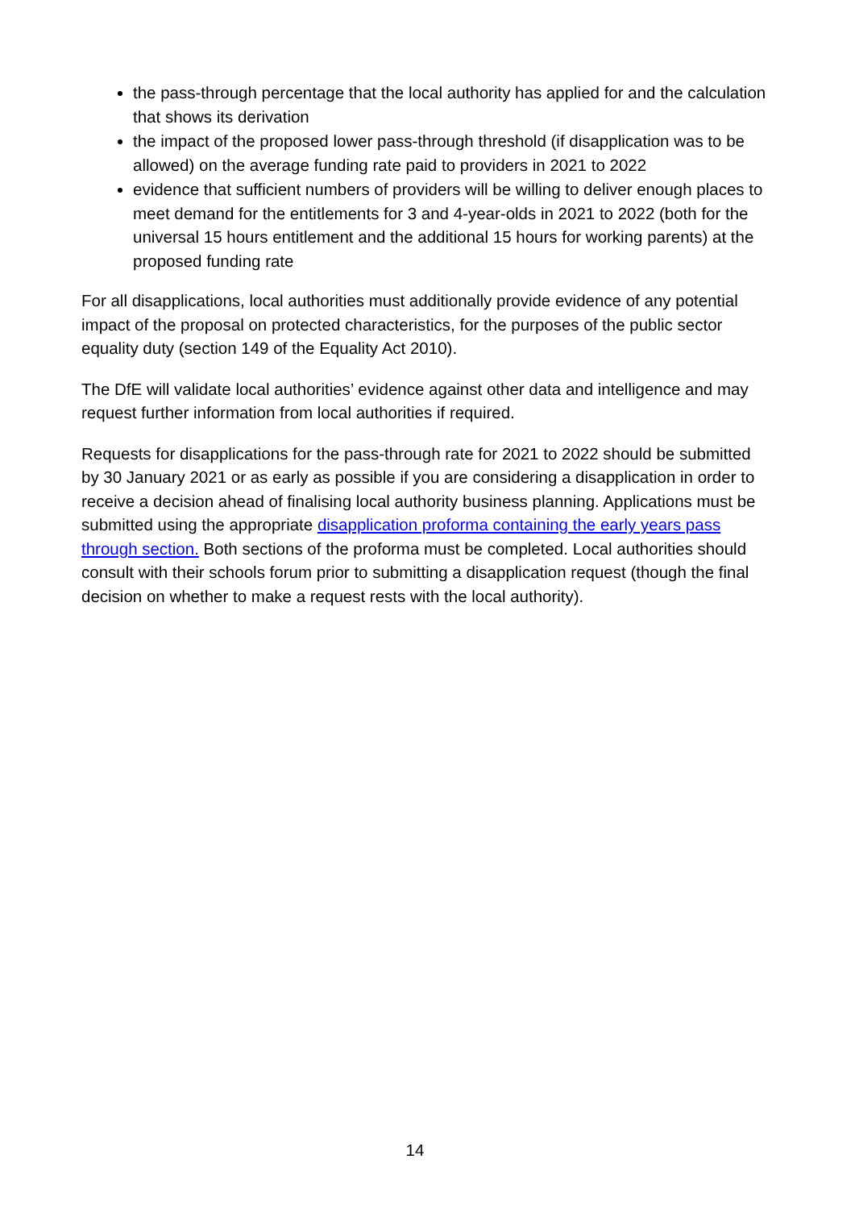the pass-through percentage that the local authority has applied for and the calculation that shows its derivation
the impact of the proposed lower pass-through threshold (if disapplication was to be allowed) on the average funding rate paid to providers in 2021 to 2022
evidence that sufficient numbers of providers will be willing to deliver enough places to meet demand for the entitlements for 3 and 4-year-olds in 2021 to 2022 (both for the universal 15 hours entitlement and the additional 15 hours for working parents) at the proposed funding rate
For all disapplications, local authorities must additionally provide evidence of any potential impact of the proposal on protected characteristics, for the purposes of the public sector equality duty (section 149 of the Equality Act 2010).
The DfE will validate local authorities’ evidence against other data and intelligence and may request further information from local authorities if required.
Requests for disapplications for the pass-through rate for 2021 to 2022 should be submitted by 30 January 2021 or as early as possible if you are considering a disapplication in order to receive a decision ahead of finalising local authority business planning. Applications must be submitted using the appropriate disapplication proforma containing the early years pass through section. Both sections of the proforma must be completed. Local authorities should consult with their schools forum prior to submitting a disapplication request (though the final decision on whether to make a request rests with the local authority).
14